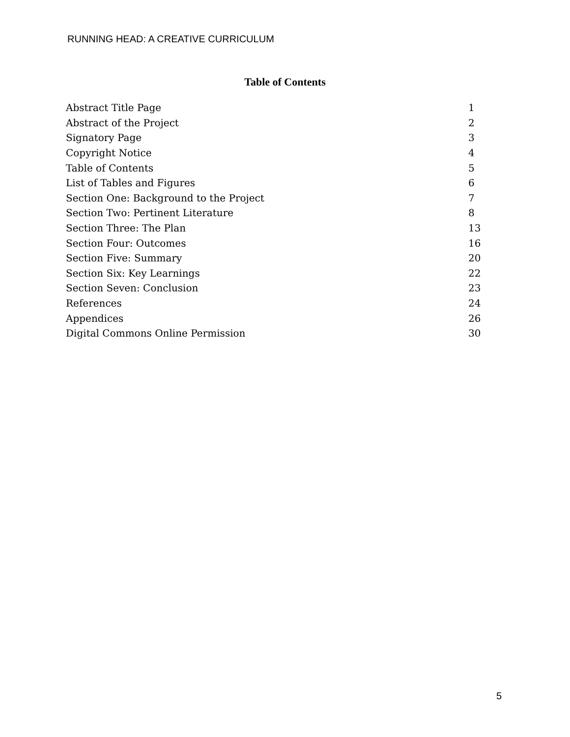RUNNING HEAD: A CREATIVE CURRICULUM
Table of Contents
| Abstract Title Page | 1 |
| Abstract of the Project | 2 |
| Signatory Page | 3 |
| Copyright Notice | 4 |
| Table of Contents | 5 |
| List of Tables and Figures | 6 |
| Section One: Background to the Project | 7 |
| Section Two: Pertinent Literature | 8 |
| Section Three: The Plan | 13 |
| Section Four: Outcomes | 16 |
| Section Five: Summary | 20 |
| Section Six: Key Learnings | 22 |
| Section Seven: Conclusion | 23 |
| References | 24 |
| Appendices | 26 |
| Digital Commons Online Permission | 30 |
5